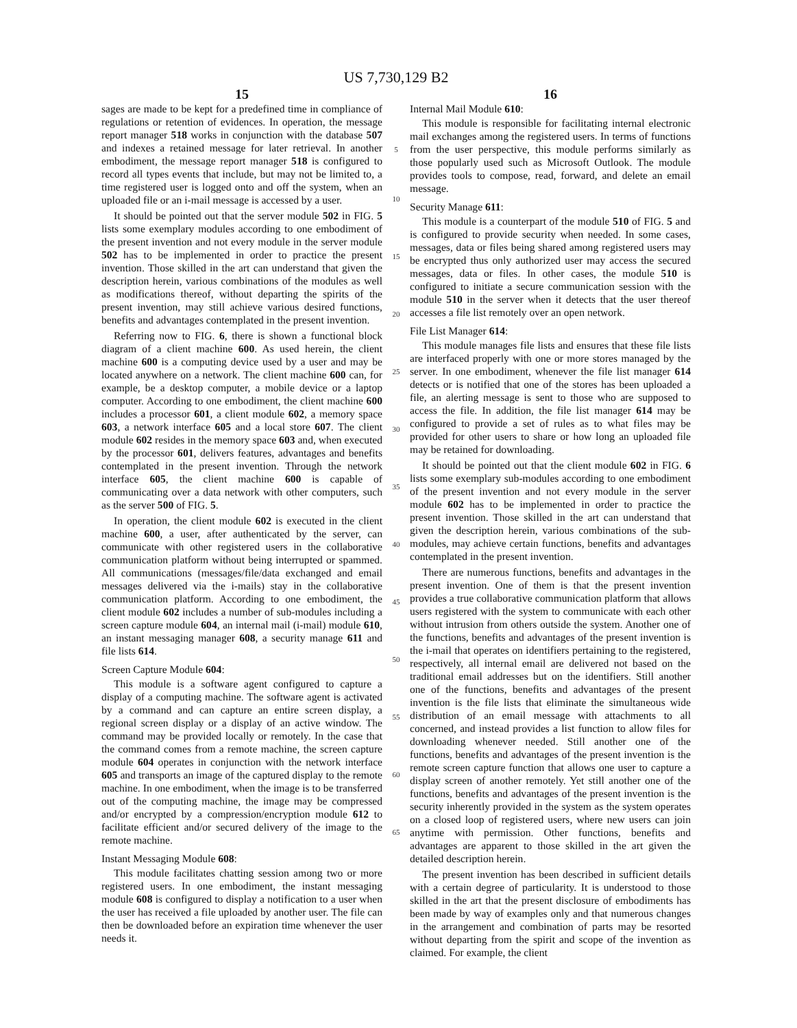US 7,730,129 B2
15
sages are made to be kept for a predefined time in compliance of regulations or retention of evidences. In operation, the message report manager 518 works in conjunction with the database 507 and indexes a retained message for later retrieval. In another embodiment, the message report manager 518 is configured to record all types events that include, but may not be limited to, a time registered user is logged onto and off the system, when an uploaded file or an i-mail message is accessed by a user.
It should be pointed out that the server module 502 in FIG. 5 lists some exemplary modules according to one embodiment of the present invention and not every module in the server module 502 has to be implemented in order to practice the present invention. Those skilled in the art can understand that given the description herein, various combinations of the modules as well as modifications thereof, without departing the spirits of the present invention, may still achieve various desired functions, benefits and advantages contemplated in the present invention.
Referring now to FIG. 6, there is shown a functional block diagram of a client machine 600. As used herein, the client machine 600 is a computing device used by a user and may be located anywhere on a network. The client machine 600 can, for example, be a desktop computer, a mobile device or a laptop computer. According to one embodiment, the client machine 600 includes a processor 601, a client module 602, a memory space 603, a network interface 605 and a local store 607. The client module 602 resides in the memory space 603 and, when executed by the processor 601, delivers features, advantages and benefits contemplated in the present invention. Through the network interface 605, the client machine 600 is capable of communicating over a data network with other computers, such as the server 500 of FIG. 5.
In operation, the client module 602 is executed in the client machine 600, a user, after authenticated by the server, can communicate with other registered users in the collaborative communication platform without being interrupted or spammed. All communications (messages/file/data exchanged and email messages delivered via the i-mails) stay in the collaborative communication platform. According to one embodiment, the client module 602 includes a number of sub-modules including a screen capture module 604, an internal mail (i-mail) module 610, an instant messaging manager 608, a security manage 611 and file lists 614.
Screen Capture Module 604:
This module is a software agent configured to capture a display of a computing machine. The software agent is activated by a command and can capture an entire screen display, a regional screen display or a display of an active window. The command may be provided locally or remotely. In the case that the command comes from a remote machine, the screen capture module 604 operates in conjunction with the network interface 605 and transports an image of the captured display to the remote machine. In one embodiment, when the image is to be transferred out of the computing machine, the image may be compressed and/or encrypted by a compression/encryption module 612 to facilitate efficient and/or secured delivery of the image to the remote machine.
Instant Messaging Module 608:
This module facilitates chatting session among two or more registered users. In one embodiment, the instant messaging module 608 is configured to display a notification to a user when the user has received a file uploaded by another user. The file can then be downloaded before an expiration time whenever the user needs it.
5
10
15
20
25
30
35
40
45
50
55
60
65
16
Internal Mail Module 610:
This module is responsible for facilitating internal electronic mail exchanges among the registered users. In terms of functions from the user perspective, this module performs similarly as those popularly used such as Microsoft Outlook. The module provides tools to compose, read, forward, and delete an email message.
Security Manage 611:
This module is a counterpart of the module 510 of FIG. 5 and is configured to provide security when needed. In some cases, messages, data or files being shared among registered users may be encrypted thus only authorized user may access the secured messages, data or files. In other cases, the module 510 is configured to initiate a secure communication session with the module 510 in the server when it detects that the user thereof accesses a file list remotely over an open network.
File List Manager 614:
This module manages file lists and ensures that these file lists are interfaced properly with one or more stores managed by the server. In one embodiment, whenever the file list manager 614 detects or is notified that one of the stores has been uploaded a file, an alerting message is sent to those who are supposed to access the file. In addition, the file list manager 614 may be configured to provide a set of rules as to what files may be provided for other users to share or how long an uploaded file may be retained for downloading.
It should be pointed out that the client module 602 in FIG. 6 lists some exemplary sub-modules according to one embodiment of the present invention and not every module in the server module 602 has to be implemented in order to practice the present invention. Those skilled in the art can understand that given the description herein, various combinations of the sub-modules, may achieve certain functions, benefits and advantages contemplated in the present invention.
There are numerous functions, benefits and advantages in the present invention. One of them is that the present invention provides a true collaborative communication platform that allows users registered with the system to communicate with each other without intrusion from others outside the system. Another one of the functions, benefits and advantages of the present invention is the i-mail that operates on identifiers pertaining to the registered, respectively, all internal email are delivered not based on the traditional email addresses but on the identifiers. Still another one of the functions, benefits and advantages of the present invention is the file lists that eliminate the simultaneous wide distribution of an email message with attachments to all concerned, and instead provides a list function to allow files for downloading whenever needed. Still another one of the functions, benefits and advantages of the present invention is the remote screen capture function that allows one user to capture a display screen of another remotely. Yet still another one of the functions, benefits and advantages of the present invention is the security inherently provided in the system as the system operates on a closed loop of registered users, where new users can join anytime with permission. Other functions, benefits and advantages are apparent to those skilled in the art given the detailed description herein.
The present invention has been described in sufficient details with a certain degree of particularity. It is understood to those skilled in the art that the present disclosure of embodiments has been made by way of examples only and that numerous changes in the arrangement and combination of parts may be resorted without departing from the spirit and scope of the invention as claimed. For example, the client